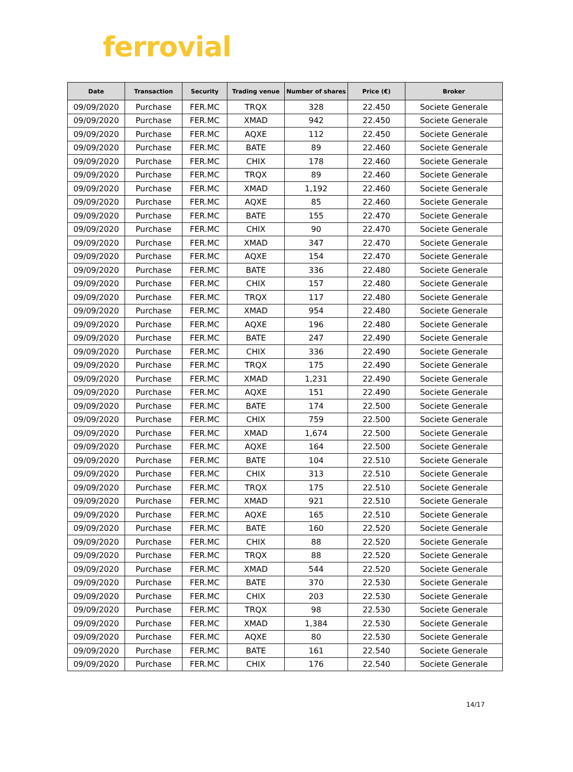ferrovial
| Date | Transaction | Security | Trading venue | Number of shares | Price (€) | Broker |
| --- | --- | --- | --- | --- | --- | --- |
| 09/09/2020 | Purchase | FER.MC | TRQX | 328 | 22.450 | Societe Generale |
| 09/09/2020 | Purchase | FER.MC | XMAD | 942 | 22.450 | Societe Generale |
| 09/09/2020 | Purchase | FER.MC | AQXE | 112 | 22.450 | Societe Generale |
| 09/09/2020 | Purchase | FER.MC | BATE | 89 | 22.460 | Societe Generale |
| 09/09/2020 | Purchase | FER.MC | CHIX | 178 | 22.460 | Societe Generale |
| 09/09/2020 | Purchase | FER.MC | TRQX | 89 | 22.460 | Societe Generale |
| 09/09/2020 | Purchase | FER.MC | XMAD | 1,192 | 22.460 | Societe Generale |
| 09/09/2020 | Purchase | FER.MC | AQXE | 85 | 22.460 | Societe Generale |
| 09/09/2020 | Purchase | FER.MC | BATE | 155 | 22.470 | Societe Generale |
| 09/09/2020 | Purchase | FER.MC | CHIX | 90 | 22.470 | Societe Generale |
| 09/09/2020 | Purchase | FER.MC | XMAD | 347 | 22.470 | Societe Generale |
| 09/09/2020 | Purchase | FER.MC | AQXE | 154 | 22.470 | Societe Generale |
| 09/09/2020 | Purchase | FER.MC | BATE | 336 | 22.480 | Societe Generale |
| 09/09/2020 | Purchase | FER.MC | CHIX | 157 | 22.480 | Societe Generale |
| 09/09/2020 | Purchase | FER.MC | TRQX | 117 | 22.480 | Societe Generale |
| 09/09/2020 | Purchase | FER.MC | XMAD | 954 | 22.480 | Societe Generale |
| 09/09/2020 | Purchase | FER.MC | AQXE | 196 | 22.480 | Societe Generale |
| 09/09/2020 | Purchase | FER.MC | BATE | 247 | 22.490 | Societe Generale |
| 09/09/2020 | Purchase | FER.MC | CHIX | 336 | 22.490 | Societe Generale |
| 09/09/2020 | Purchase | FER.MC | TRQX | 175 | 22.490 | Societe Generale |
| 09/09/2020 | Purchase | FER.MC | XMAD | 1,231 | 22.490 | Societe Generale |
| 09/09/2020 | Purchase | FER.MC | AQXE | 151 | 22.490 | Societe Generale |
| 09/09/2020 | Purchase | FER.MC | BATE | 174 | 22.500 | Societe Generale |
| 09/09/2020 | Purchase | FER.MC | CHIX | 759 | 22.500 | Societe Generale |
| 09/09/2020 | Purchase | FER.MC | XMAD | 1,674 | 22.500 | Societe Generale |
| 09/09/2020 | Purchase | FER.MC | AQXE | 164 | 22.500 | Societe Generale |
| 09/09/2020 | Purchase | FER.MC | BATE | 104 | 22.510 | Societe Generale |
| 09/09/2020 | Purchase | FER.MC | CHIX | 313 | 22.510 | Societe Generale |
| 09/09/2020 | Purchase | FER.MC | TRQX | 175 | 22.510 | Societe Generale |
| 09/09/2020 | Purchase | FER.MC | XMAD | 921 | 22.510 | Societe Generale |
| 09/09/2020 | Purchase | FER.MC | AQXE | 165 | 22.510 | Societe Generale |
| 09/09/2020 | Purchase | FER.MC | BATE | 160 | 22.520 | Societe Generale |
| 09/09/2020 | Purchase | FER.MC | CHIX | 88 | 22.520 | Societe Generale |
| 09/09/2020 | Purchase | FER.MC | TRQX | 88 | 22.520 | Societe Generale |
| 09/09/2020 | Purchase | FER.MC | XMAD | 544 | 22.520 | Societe Generale |
| 09/09/2020 | Purchase | FER.MC | BATE | 370 | 22.530 | Societe Generale |
| 09/09/2020 | Purchase | FER.MC | CHIX | 203 | 22.530 | Societe Generale |
| 09/09/2020 | Purchase | FER.MC | TRQX | 98 | 22.530 | Societe Generale |
| 09/09/2020 | Purchase | FER.MC | XMAD | 1,384 | 22.530 | Societe Generale |
| 09/09/2020 | Purchase | FER.MC | AQXE | 80 | 22.530 | Societe Generale |
| 09/09/2020 | Purchase | FER.MC | BATE | 161 | 22.540 | Societe Generale |
| 09/09/2020 | Purchase | FER.MC | CHIX | 176 | 22.540 | Societe Generale |
14/17